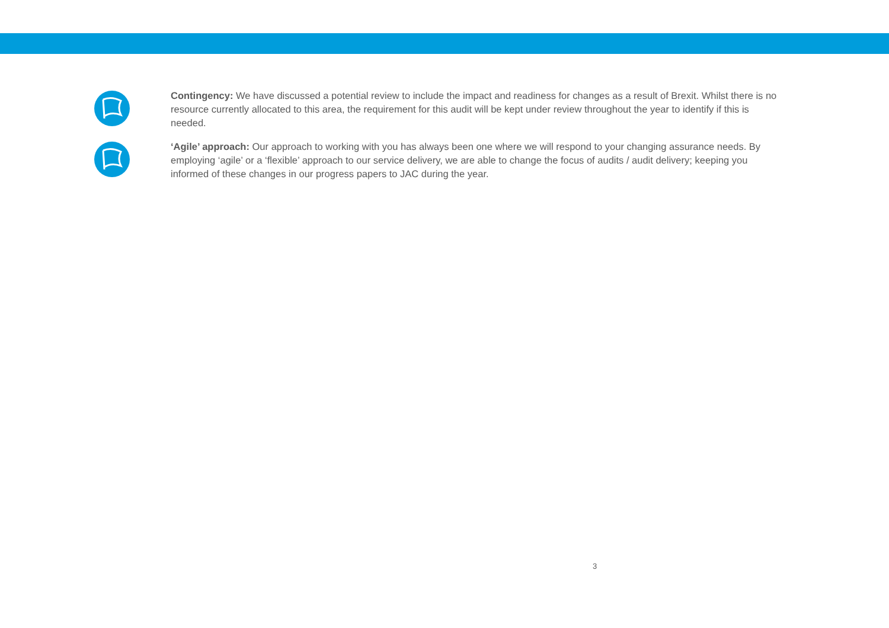Contingency: We have discussed a potential review to include the impact and readiness for changes as a result of Brexit. Whilst there is no resource currently allocated to this area, the requirement for this audit will be kept under review throughout the year to identify if this is needed.
‘Agile’ approach: Our approach to working with you has always been one where we will respond to your changing assurance needs. By employing ‘agile’ or a ‘flexible’ approach to our service delivery, we are able to change the focus of audits / audit delivery; keeping you informed of these changes in our progress papers to JAC during the year.
3